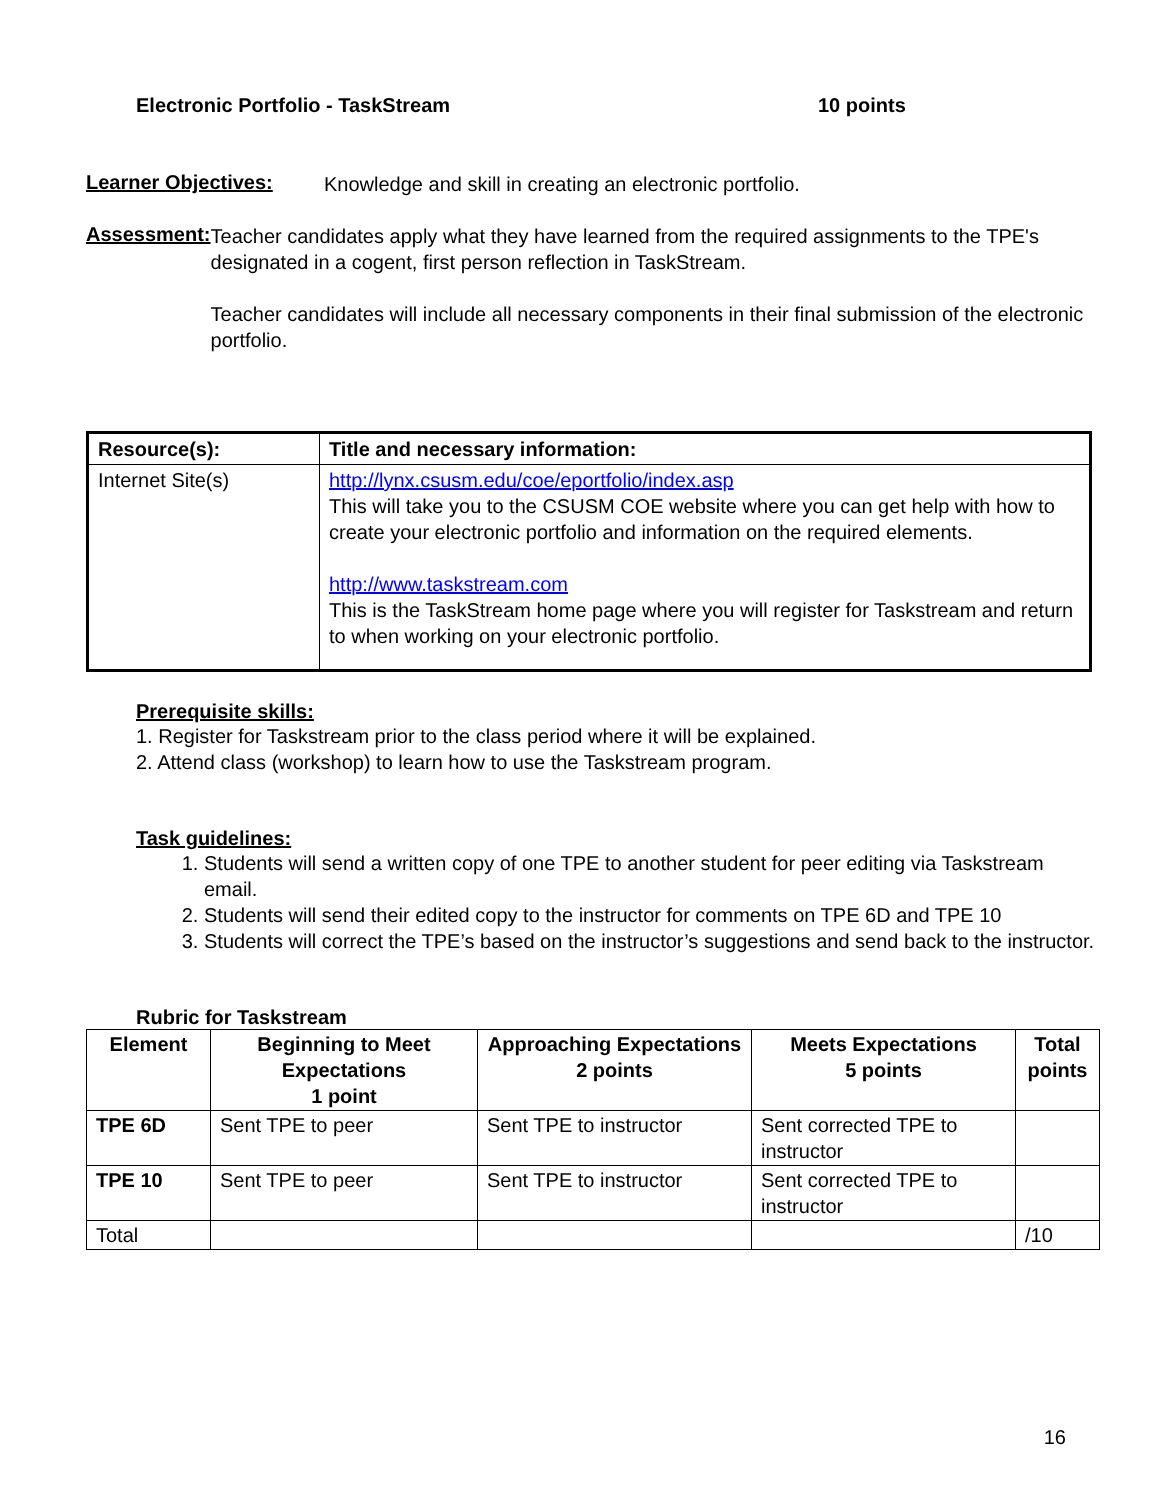Electronic Portfolio - TaskStream 10 points
Learner Objectives:
Knowledge and skill in creating an electronic portfolio.
Assessment:
Teacher candidates apply what they have learned from the required assignments to the TPE's designated in a cogent, first person reflection in TaskStream.
Teacher candidates will include all necessary components in their final submission of the electronic portfolio.
| Resource(s): | Title and necessary information: |
| Internet Site(s) | http://lynx.csusm.edu/coe/eportfolio/index.asp This will take you to the CSUSM COE website where you can get help with how to create your electronic portfolio and information on the required elements. http://www.taskstream.com This is the TaskStream home page where you will register for Taskstream and return to when working on your electronic portfolio. |
Prerequisite skills:
1. Register for Taskstream prior to the class period where it will be explained.
2. Attend class (workshop) to learn how to use the Taskstream program.
Task guidelines:
1. Students will send a written copy of one TPE to another student for peer editing via Taskstream email.
2. Students will send their edited copy to the instructor for comments on TPE 6D and TPE 10
3. Students will correct the TPE’s based on the instructor’s suggestions and send back to the instructor.
Rubric for Taskstream
| Element | Beginning to Meet Expectations 1 point | Approaching Expectations 2 points | Meets Expectations 5 points | Total points |
| --- | --- | --- | --- | --- |
| TPE 6D | Sent TPE to peer | Sent TPE to instructor | Sent corrected TPE to instructor | |
| TPE 10 | Sent TPE to peer | Sent TPE to instructor | Sent corrected TPE to instructor | |
| Total | | | | /10 |
16